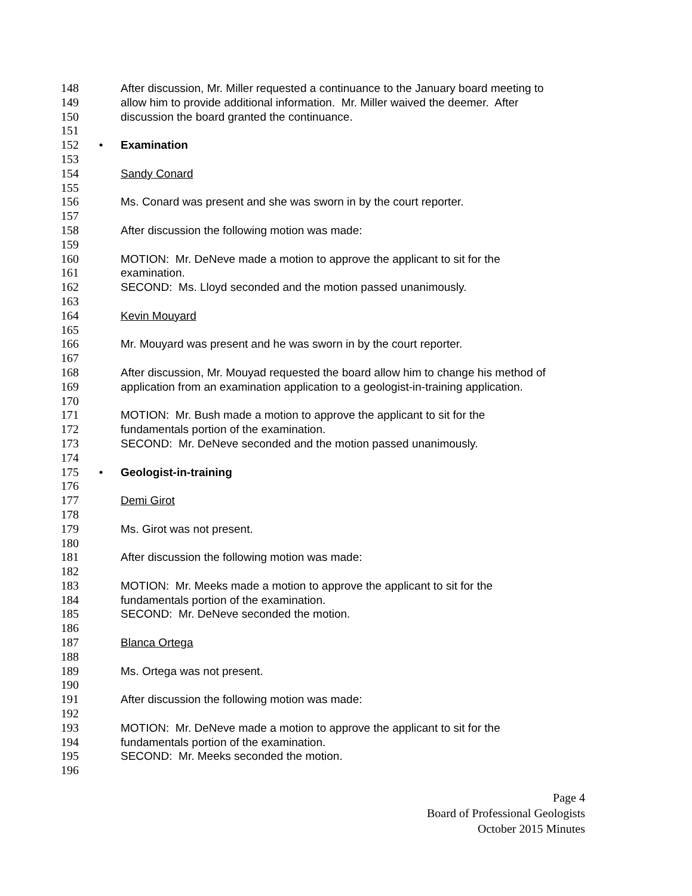148 After discussion, Mr. Miller requested a continuance to the January board meeting to
149 allow him to provide additional information. Mr. Miller waived the deemer. After
150 discussion the board granted the continuance.
151
152 • Examination
153
154 Sandy Conard
155
156 Ms. Conard was present and she was sworn in by the court reporter.
157
158 After discussion the following motion was made:
159
160 MOTION: Mr. DeNeve made a motion to approve the applicant to sit for the
161 examination.
162 SECOND: Ms. Lloyd seconded and the motion passed unanimously.
163
164 Kevin Mouyard
165
166 Mr. Mouyard was present and he was sworn in by the court reporter.
167
168 After discussion, Mr. Mouyad requested the board allow him to change his method of
169 application from an examination application to a geologist-in-training application.
170
171 MOTION: Mr. Bush made a motion to approve the applicant to sit for the
172 fundamentals portion of the examination.
173 SECOND: Mr. DeNeve seconded and the motion passed unanimously.
174
175 • Geologist-in-training
176
177 Demi Girot
178
179 Ms. Girot was not present.
180
181 After discussion the following motion was made:
182
183 MOTION: Mr. Meeks made a motion to approve the applicant to sit for the
184 fundamentals portion of the examination.
185 SECOND: Mr. DeNeve seconded the motion.
186
187 Blanca Ortega
188
189 Ms. Ortega was not present.
190
191 After discussion the following motion was made:
192
193 MOTION: Mr. DeNeve made a motion to approve the applicant to sit for the
194 fundamentals portion of the examination.
195 SECOND: Mr. Meeks seconded the motion.
196
Page 4
Board of Professional Geologists
October 2015 Minutes